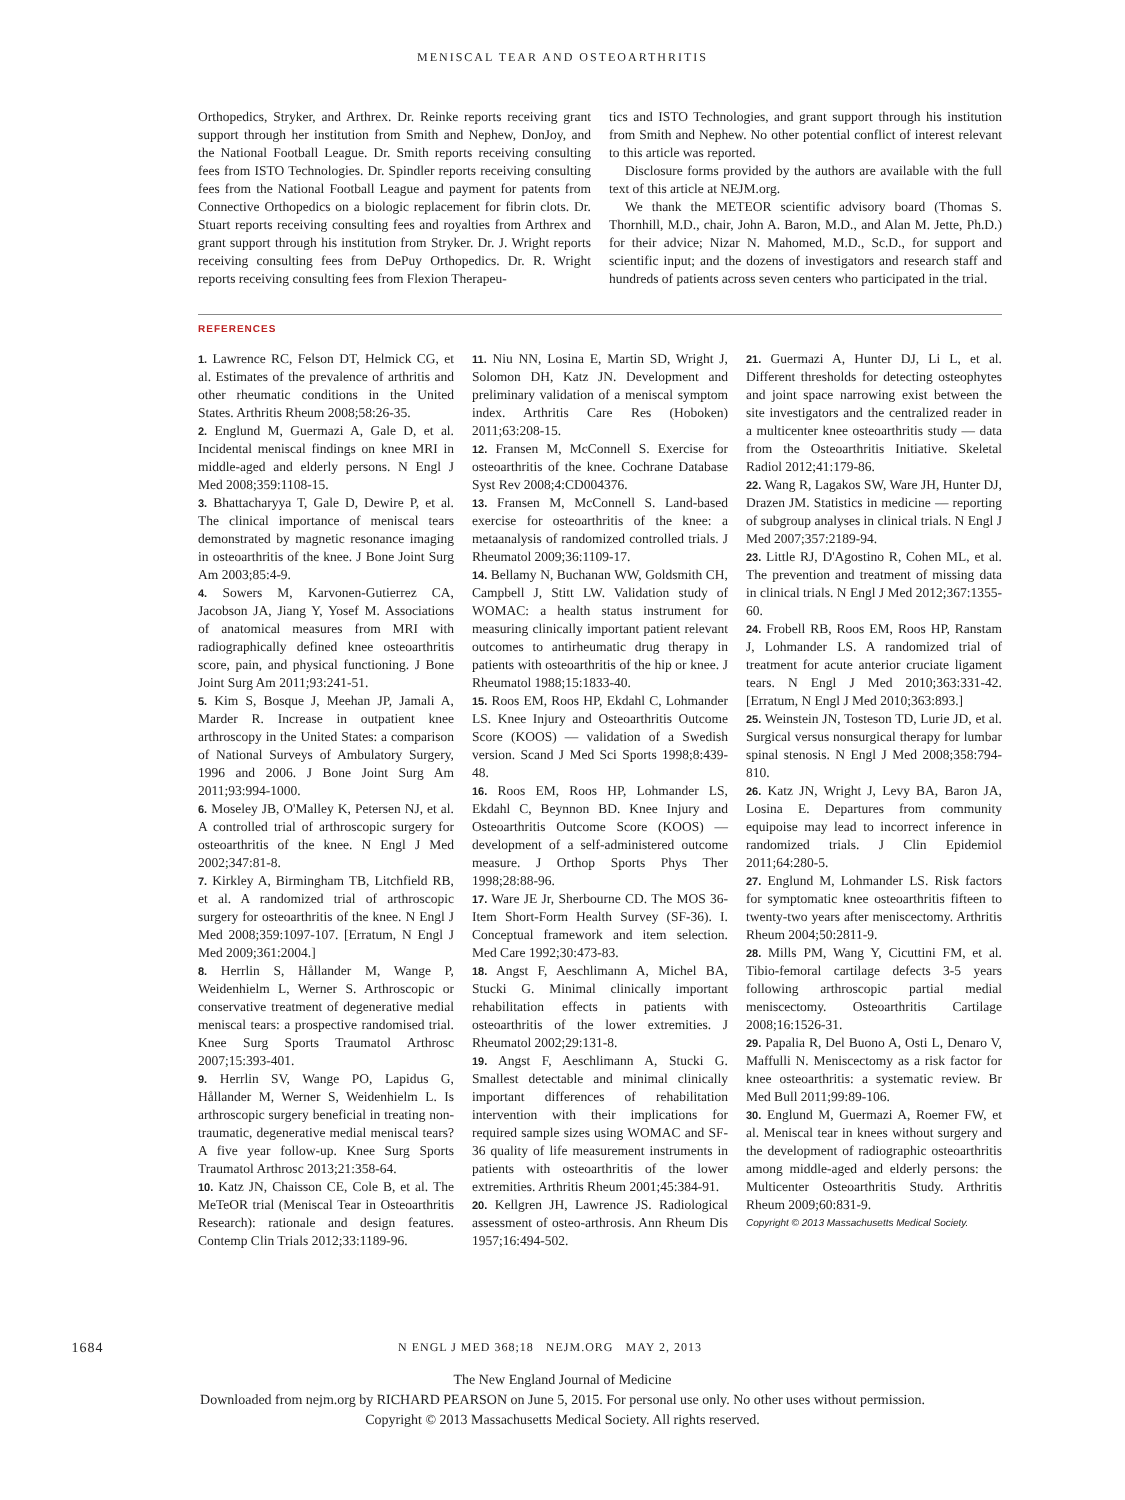MENISCAL TEAR AND OSTEOARTHRITIS
Orthopedics, Stryker, and Arthrex. Dr. Reinke reports receiving grant support through her institution from Smith and Nephew, DonJoy, and the National Football League. Dr. Smith reports receiving consulting fees from ISTO Technologies. Dr. Spindler reports receiving consulting fees from the National Football League and payment for patents from Connective Orthopedics on a biologic replacement for fibrin clots. Dr. Stuart reports receiving consulting fees and royalties from Arthrex and grant support through his institution from Stryker. Dr. J. Wright reports receiving consulting fees from DePuy Orthopedics. Dr. R. Wright reports receiving consulting fees from Flexion Therapeu-
tics and ISTO Technologies, and grant support through his institution from Smith and Nephew. No other potential conflict of interest relevant to this article was reported.
Disclosure forms provided by the authors are available with the full text of this article at NEJM.org.
We thank the METEOR scientific advisory board (Thomas S. Thornhill, M.D., chair, John A. Baron, M.D., and Alan M. Jette, Ph.D.) for their advice; Nizar N. Mahomed, M.D., Sc.D., for support and scientific input; and the dozens of investigators and research staff and hundreds of patients across seven centers who participated in the trial.
REFERENCES
1. Lawrence RC, Felson DT, Helmick CG, et al. Estimates of the prevalence of arthritis and other rheumatic conditions in the United States. Arthritis Rheum 2008;58:26-35.
2. Englund M, Guermazi A, Gale D, et al. Incidental meniscal findings on knee MRI in middle-aged and elderly persons. N Engl J Med 2008;359:1108-15.
3. Bhattacharyya T, Gale D, Dewire P, et al. The clinical importance of meniscal tears demonstrated by magnetic resonance imaging in osteoarthritis of the knee. J Bone Joint Surg Am 2003;85:4-9.
4. Sowers M, Karvonen-Gutierrez CA, Jacobson JA, Jiang Y, Yosef M. Associations of anatomical measures from MRI with radiographically defined knee osteoarthritis score, pain, and physical functioning. J Bone Joint Surg Am 2011;93:241-51.
5. Kim S, Bosque J, Meehan JP, Jamali A, Marder R. Increase in outpatient knee arthroscopy in the United States: a comparison of National Surveys of Ambulatory Surgery, 1996 and 2006. J Bone Joint Surg Am 2011;93:994-1000.
6. Moseley JB, O'Malley K, Petersen NJ, et al. A controlled trial of arthroscopic surgery for osteoarthritis of the knee. N Engl J Med 2002;347:81-8.
7. Kirkley A, Birmingham TB, Litchfield RB, et al. A randomized trial of arthroscopic surgery for osteoarthritis of the knee. N Engl J Med 2008;359:1097-107. [Erratum, N Engl J Med 2009;361:2004.]
8. Herrlin S, Hållander M, Wange P, Weidenhielm L, Werner S. Arthroscopic or conservative treatment of degenerative medial meniscal tears: a prospective randomised trial. Knee Surg Sports Traumatol Arthrosc 2007;15:393-401.
9. Herrlin SV, Wange PO, Lapidus G, Hållander M, Werner S, Weidenhielm L. Is arthroscopic surgery beneficial in treating non-traumatic, degenerative medial meniscal tears? A five year follow-up. Knee Surg Sports Traumatol Arthrosc 2013;21:358-64.
10. Katz JN, Chaisson CE, Cole B, et al. The MeTeOR trial (Meniscal Tear in Osteoarthritis Research): rationale and design features. Contemp Clin Trials 2012;33:1189-96.
11. Niu NN, Losina E, Martin SD, Wright J, Solomon DH, Katz JN. Development and preliminary validation of a meniscal symptom index. Arthritis Care Res (Hoboken) 2011;63:208-15.
12. Fransen M, McConnell S. Exercise for osteoarthritis of the knee. Cochrane Database Syst Rev 2008;4:CD004376.
13. Fransen M, McConnell S. Land-based exercise for osteoarthritis of the knee: a metaanalysis of randomized controlled trials. J Rheumatol 2009;36:1109-17.
14. Bellamy N, Buchanan WW, Goldsmith CH, Campbell J, Stitt LW. Validation study of WOMAC: a health status instrument for measuring clinically important patient relevant outcomes to antirheumatic drug therapy in patients with osteoarthritis of the hip or knee. J Rheumatol 1988;15:1833-40.
15. Roos EM, Roos HP, Ekdahl C, Lohmander LS. Knee Injury and Osteoarthritis Outcome Score (KOOS) — validation of a Swedish version. Scand J Med Sci Sports 1998;8:439-48.
16. Roos EM, Roos HP, Lohmander LS, Ekdahl C, Beynnon BD. Knee Injury and Osteoarthritis Outcome Score (KOOS) — development of a self-administered outcome measure. J Orthop Sports Phys Ther 1998;28:88-96.
17. Ware JE Jr, Sherbourne CD. The MOS 36-Item Short-Form Health Survey (SF-36). I. Conceptual framework and item selection. Med Care 1992;30:473-83.
18. Angst F, Aeschlimann A, Michel BA, Stucki G. Minimal clinically important rehabilitation effects in patients with osteoarthritis of the lower extremities. J Rheumatol 2002;29:131-8.
19. Angst F, Aeschlimann A, Stucki G. Smallest detectable and minimal clinically important differences of rehabilitation intervention with their implications for required sample sizes using WOMAC and SF-36 quality of life measurement instruments in patients with osteoarthritis of the lower extremities. Arthritis Rheum 2001;45:384-91.
20. Kellgren JH, Lawrence JS. Radiological assessment of osteo-arthrosis. Ann Rheum Dis 1957;16:494-502.
21. Guermazi A, Hunter DJ, Li L, et al. Different thresholds for detecting osteophytes and joint space narrowing exist between the site investigators and the centralized reader in a multicenter knee osteoarthritis study — data from the Osteoarthritis Initiative. Skeletal Radiol 2012;41:179-86.
22. Wang R, Lagakos SW, Ware JH, Hunter DJ, Drazen JM. Statistics in medicine — reporting of subgroup analyses in clinical trials. N Engl J Med 2007;357:2189-94.
23. Little RJ, D'Agostino R, Cohen ML, et al. The prevention and treatment of missing data in clinical trials. N Engl J Med 2012;367:1355-60.
24. Frobell RB, Roos EM, Roos HP, Ranstam J, Lohmander LS. A randomized trial of treatment for acute anterior cruciate ligament tears. N Engl J Med 2010;363:331-42. [Erratum, N Engl J Med 2010;363:893.]
25. Weinstein JN, Tosteson TD, Lurie JD, et al. Surgical versus nonsurgical therapy for lumbar spinal stenosis. N Engl J Med 2008;358:794-810.
26. Katz JN, Wright J, Levy BA, Baron JA, Losina E. Departures from community equipoise may lead to incorrect inference in randomized trials. J Clin Epidemiol 2011;64:280-5.
27. Englund M, Lohmander LS. Risk factors for symptomatic knee osteoarthritis fifteen to twenty-two years after meniscectomy. Arthritis Rheum 2004;50:2811-9.
28. Mills PM, Wang Y, Cicuttini FM, et al. Tibio-femoral cartilage defects 3-5 years following arthroscopic partial medial meniscectomy. Osteoarthritis Cartilage 2008;16:1526-31.
29. Papalia R, Del Buono A, Osti L, Denaro V, Maffulli N. Meniscectomy as a risk factor for knee osteoarthritis: a systematic review. Br Med Bull 2011;99:89-106.
30. Englund M, Guermazi A, Roemer FW, et al. Meniscal tear in knees without surgery and the development of radiographic osteoarthritis among middle-aged and elderly persons: the Multicenter Osteoarthritis Study. Arthritis Rheum 2009;60:831-9.
Copyright © 2013 Massachusetts Medical Society.
1684
N ENGL J MED 368;18 NEJM.ORG MAY 2, 2013
The New England Journal of Medicine
Downloaded from nejm.org by RICHARD PEARSON on June 5, 2015. For personal use only. No other uses without permission.
Copyright © 2013 Massachusetts Medical Society. All rights reserved.